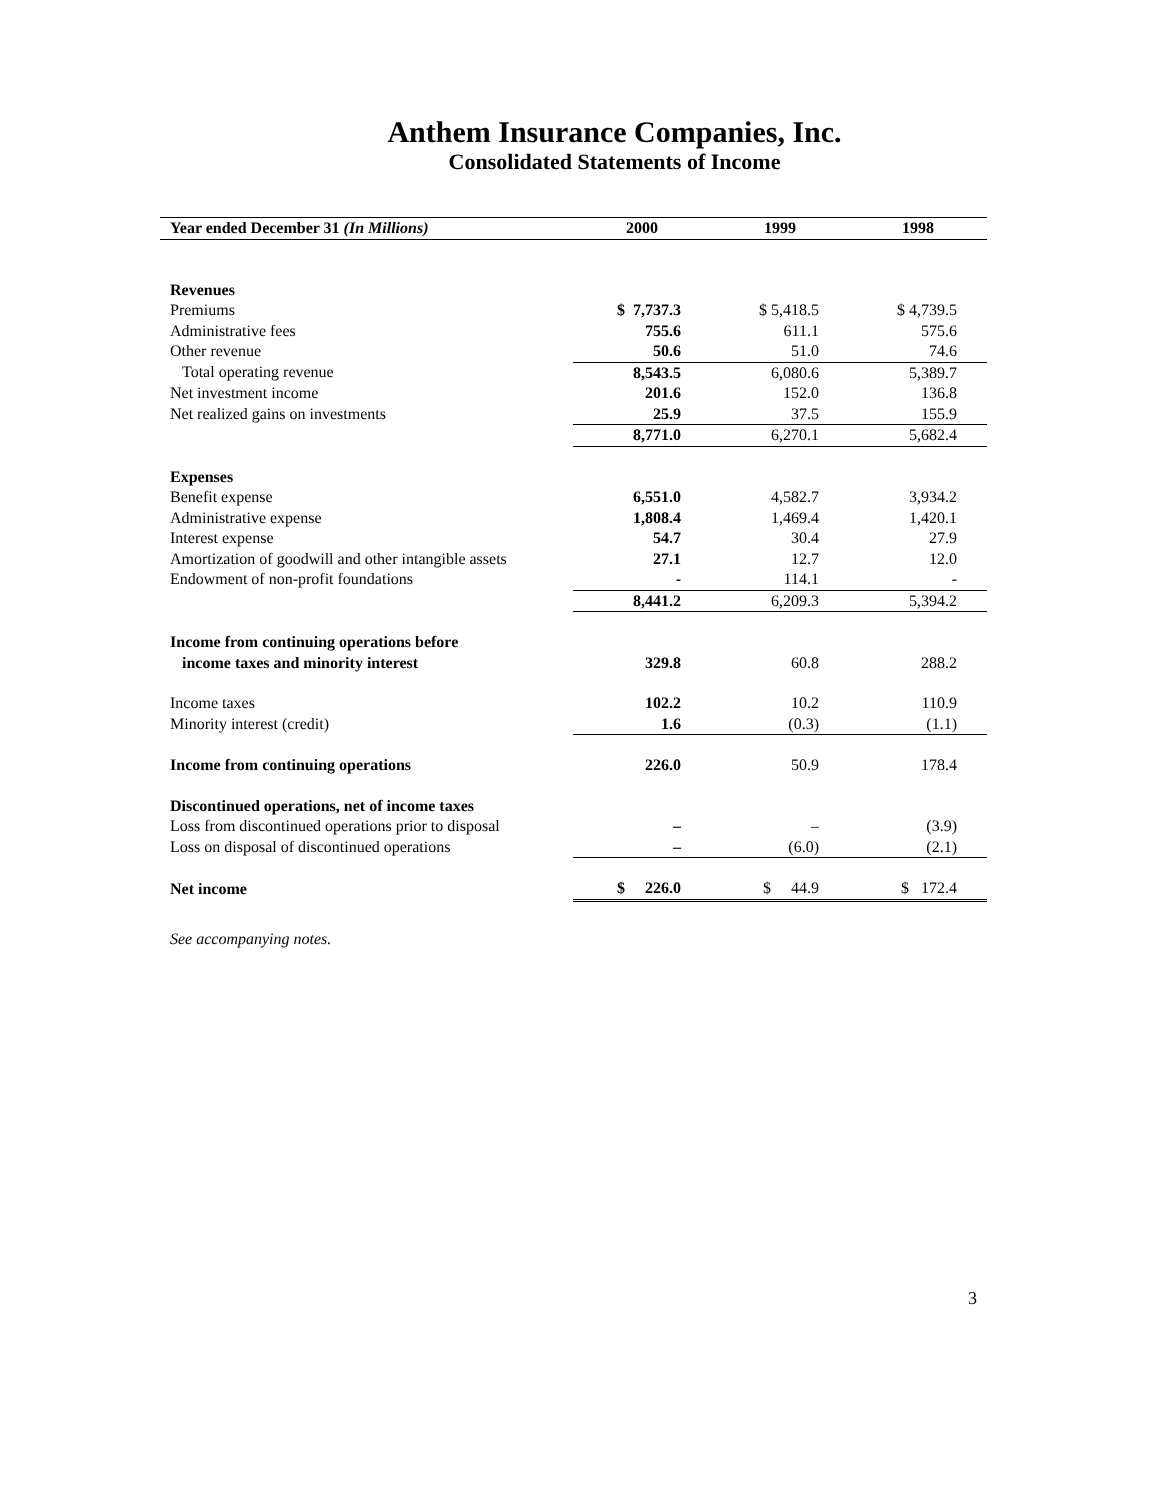Anthem Insurance Companies, Inc.
Consolidated Statements of Income
| Year ended December 31 (In Millions) | 2000 | 1999 | 1998 |
| --- | --- | --- | --- |
| Revenues | | | |
| Premiums | $ 7,737.3 | $ 5,418.5 | $ 4,739.5 |
| Administrative fees | 755.6 | 611.1 | 575.6 |
| Other revenue | 50.6 | 51.0 | 74.6 |
| Total operating revenue | 8,543.5 | 6,080.6 | 5,389.7 |
| Net investment income | 201.6 | 152.0 | 136.8 |
| Net realized gains on investments | 25.9 | 37.5 | 155.9 |
| | 8,771.0 | 6,270.1 | 5,682.4 |
| Expenses | | | |
| Benefit expense | 6,551.0 | 4,582.7 | 3,934.2 |
| Administrative expense | 1,808.4 | 1,469.4 | 1,420.1 |
| Interest expense | 54.7 | 30.4 | 27.9 |
| Amortization of goodwill and other intangible assets | 27.1 | 12.7 | 12.0 |
| Endowment of non-profit foundations | - | 114.1 | - |
| | 8,441.2 | 6,209.3 | 5,394.2 |
| Income from continuing operations before | | | |
| income taxes and minority interest | 329.8 | 60.8 | 288.2 |
| Income taxes | 102.2 | 10.2 | 110.9 |
| Minority interest (credit) | 1.6 | (0.3) | (1.1) |
| Income from continuing operations | 226.0 | 50.9 | 178.4 |
| Discontinued operations, net of income taxes | | | |
| Loss from discontinued operations prior to disposal | – | – | (3.9) |
| Loss on disposal of discontinued operations | – | (6.0) | (2.1) |
| Net income | $ 226.0 | $ 44.9 | $ 172.4 |
See accompanying notes.
3